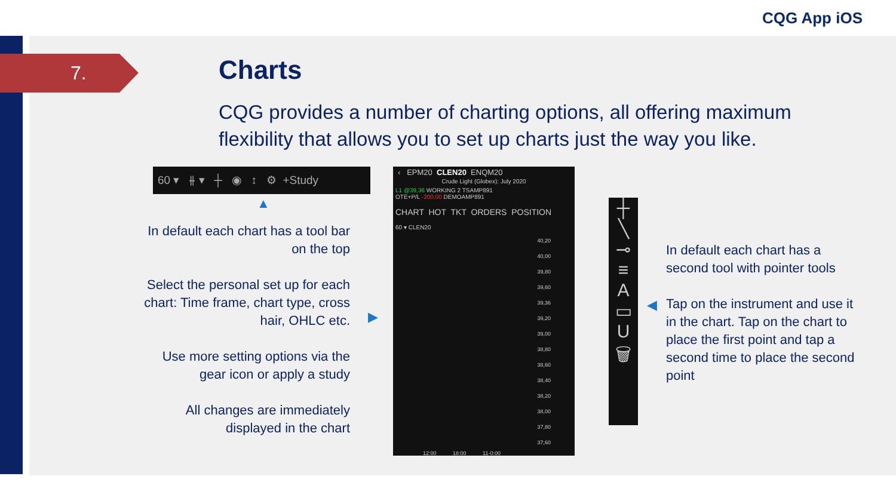CQG App iOS
7. Charts
CQG provides a number of charting options, all offering maximum flexibility that allows you to set up charts just the way you like.
60 ▾ ⫲ ▾ ┼ ◉ ↕ ⚙ +Study
▲
In default each chart has a tool bar on the top
Select the personal set up for each chart: Time frame, chart type, cross hair, OHLC etc.
Use more setting options via the gear icon or apply a study
All changes are immediately displayed in the chart
▶
‹ EPM20 CLEN20 ENQM20
Crude Light (Globex): July 2020
L1 @39,36 WORKING 2 TSAMP891
OTE+P/L -200,00 DEMOAMP891
CHART HOT TKT ORDERS POSITION
60 ▾ CLEN20
40,20
40,00
39,80
39,60
39,36
39,20
39,00
38,80
38,60
38,40
38,20
38,00
37,80
37,60
12:00 18:00 11-0:00
┼
╲
⊸
≡
A
▭
U
🗑
◀
In default each chart has a second tool with pointer tools
Tap on the instrument and use it in the chart. Tap on the chart to place the first point and tap a second time to place the second point